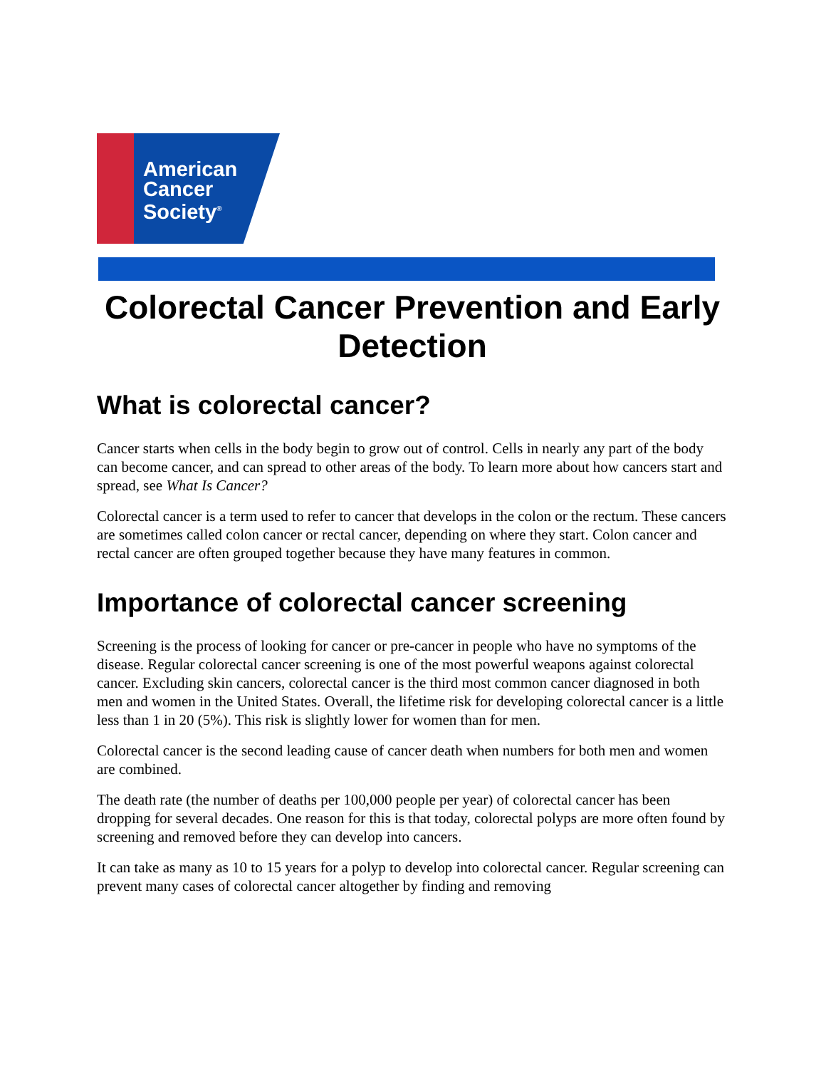American
Cancer
Society<sup>®</sup>
Colorectal Cancer Prevention and Early Detection
What is colorectal cancer?
Cancer starts when cells in the body begin to grow out of control. Cells in nearly any part of the body can become cancer, and can spread to other areas of the body. To learn more about how cancers start and spread, see What Is Cancer?
Colorectal cancer is a term used to refer to cancer that develops in the colon or the rectum. These cancers are sometimes called colon cancer or rectal cancer, depending on where they start. Colon cancer and rectal cancer are often grouped together because they have many features in common.
Importance of colorectal cancer screening
Screening is the process of looking for cancer or pre-cancer in people who have no symptoms of the disease. Regular colorectal cancer screening is one of the most powerful weapons against colorectal cancer. Excluding skin cancers, colorectal cancer is the third most common cancer diagnosed in both men and women in the United States. Overall, the lifetime risk for developing colorectal cancer is a little less than 1 in 20 (5%). This risk is slightly lower for women than for men.
Colorectal cancer is the second leading cause of cancer death when numbers for both men and women are combined.
The death rate (the number of deaths per 100,000 people per year) of colorectal cancer has been dropping for several decades. One reason for this is that today, colorectal polyps are more often found by screening and removed before they can develop into cancers.
It can take as many as 10 to 15 years for a polyp to develop into colorectal cancer. Regular screening can prevent many cases of colorectal cancer altogether by finding and removing